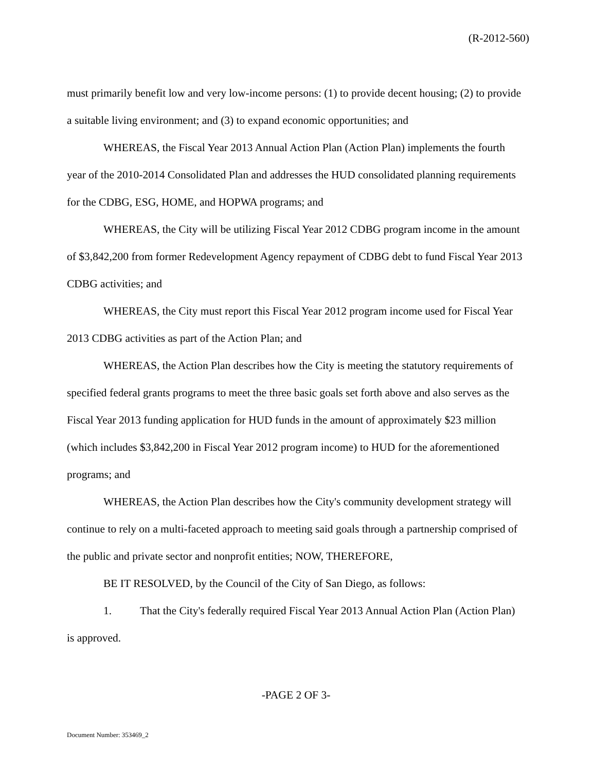(R-2012-560)
must primarily benefit low and very low-income persons: (1) to provide decent housing; (2) to provide a suitable living environment; and (3) to expand economic opportunities; and
WHEREAS, the Fiscal Year 2013 Annual Action Plan (Action Plan) implements the fourth year of the 2010-2014 Consolidated Plan and addresses the HUD consolidated planning requirements for the CDBG, ESG, HOME, and HOPWA programs; and
WHEREAS, the City will be utilizing Fiscal Year 2012 CDBG program income in the amount of $3,842,200 from former Redevelopment Agency repayment of CDBG debt to fund Fiscal Year 2013 CDBG activities; and
WHEREAS, the City must report this Fiscal Year 2012 program income used for Fiscal Year 2013 CDBG activities as part of the Action Plan; and
WHEREAS, the Action Plan describes how the City is meeting the statutory requirements of specified federal grants programs to meet the three basic goals set forth above and also serves as the Fiscal Year 2013 funding application for HUD funds in the amount of approximately $23 million (which includes $3,842,200 in Fiscal Year 2012 program income) to HUD for the aforementioned programs; and
WHEREAS, the Action Plan describes how the City's community development strategy will continue to rely on a multi-faceted approach to meeting said goals through a partnership comprised of the public and private sector and nonprofit entities; NOW, THEREFORE,
BE IT RESOLVED, by the Council of the City of San Diego, as follows:
1. That the City's federally required Fiscal Year 2013 Annual Action Plan (Action Plan) is approved.
-PAGE 2 OF 3-
Document Number: 353469_2